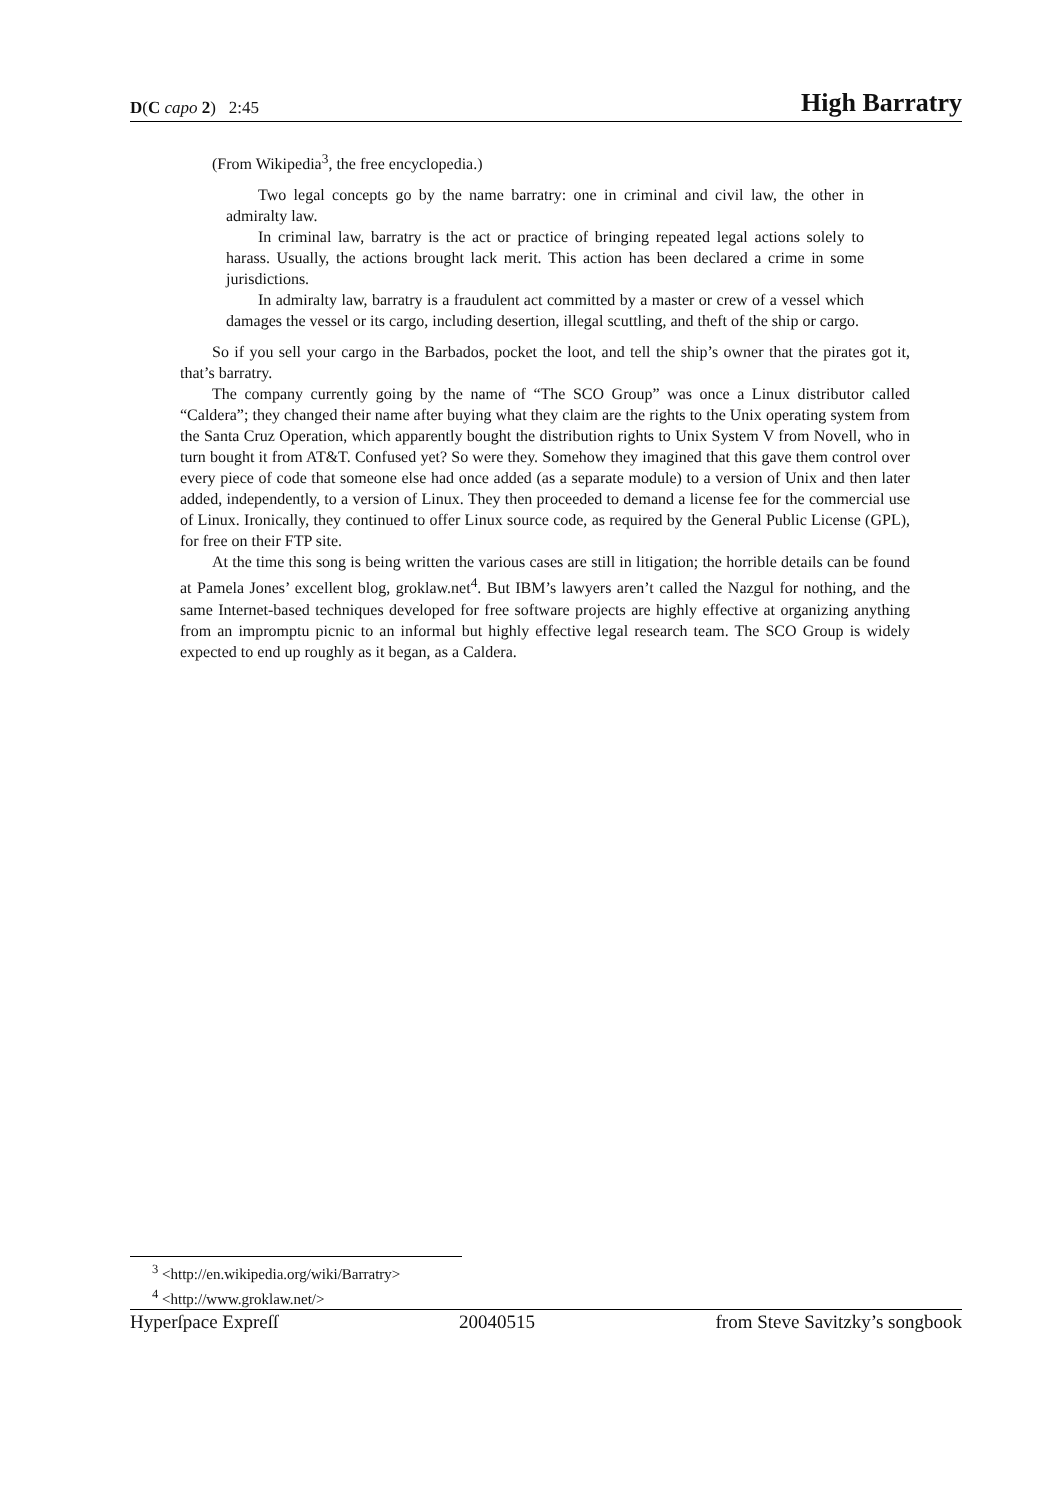D(C capo 2) 2:45 High Barratry
(From Wikipedia<sup>3</sup>, the free encyclopedia.)
Two legal concepts go by the name barratry: one in criminal and civil law, the other in admiralty law.
In criminal law, barratry is the act or practice of bringing repeated legal actions solely to harass. Usually, the actions brought lack merit. This action has been declared a crime in some jurisdictions.
In admiralty law, barratry is a fraudulent act committed by a master or crew of a vessel which damages the vessel or its cargo, including desertion, illegal scuttling, and theft of the ship or cargo.
So if you sell your cargo in the Barbados, pocket the loot, and tell the ship’s owner that the pirates got it, that’s barratry.
The company currently going by the name of “The SCO Group” was once a Linux distributor called “Caldera”; they changed their name after buying what they claim are the rights to the Unix operating system from the Santa Cruz Operation, which apparently bought the distribution rights to Unix System V from Novell, who in turn bought it from AT&T. Confused yet? So were they. Somehow they imagined that this gave them control over every piece of code that someone else had once added (as a separate module) to a version of Unix and then later added, independently, to a version of Linux. They then proceeded to demand a license fee for the commercial use of Linux. Ironically, they continued to offer Linux source code, as required by the General Public License (GPL), for free on their FTP site.
At the time this song is being written the various cases are still in litigation; the horrible details can be found at Pamela Jones’ excellent blog, groklaw.net<sup>4</sup>. But IBM’s lawyers aren’t called the Nazgul for nothing, and the same Internet-based techniques developed for free software projects are highly effective at organizing anything from an impromptu picnic to an informal but highly effective legal research team. The SCO Group is widely expected to end up roughly as it began, as a Caldera.
<sup>3</sup> <http://en.wikipedia.org/wiki/Barratry>
<sup>4</sup> <http://www.groklaw.net/>
Hyperſpace Expreſſ 20040515 from Steve Savitzky’s songbook